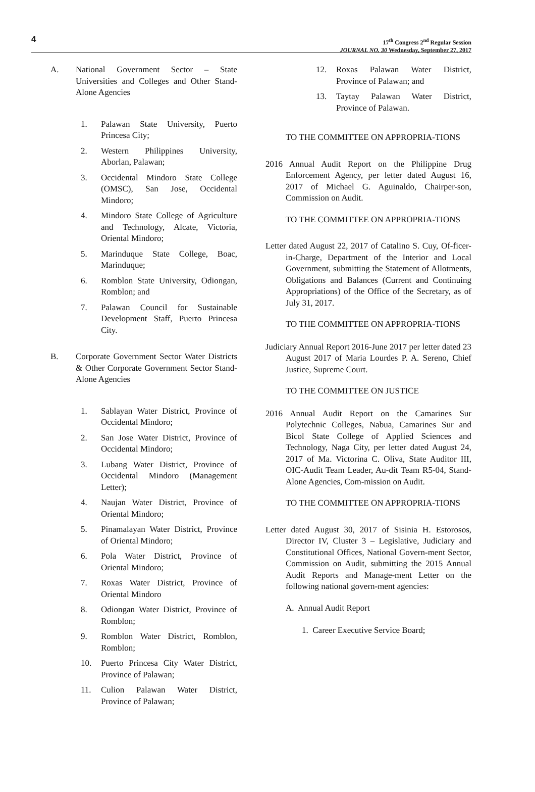4
17<sup>th</sup> Congress 2<sup>nd</sup> Regular Session
JOURNAL NO. 30 Wednesday, September 27, 2017
A. National Government Sector – State Universities and Colleges and Other Stand-Alone Agencies
1. Palawan State University, Puerto Princesa City;
2. Western Philippines University, Aborlan, Palawan;
3. Occidental Mindoro State College (OMSC), San Jose, Occidental Mindoro;
4. Mindoro State College of Agriculture and Technology, Alcate, Victoria, Oriental Mindoro;
5. Marinduque State College, Boac, Marinduque;
6. Romblon State University, Odiongan, Romblon; and
7. Palawan Council for Sustainable Development Staff, Puerto Princesa City.
B. Corporate Government Sector Water Districts & Other Corporate Government Sector Stand-Alone Agencies
1. Sablayan Water District, Province of Occidental Mindoro;
2. San Jose Water District, Province of Occidental Mindoro;
3. Lubang Water District, Province of Occidental Mindoro (Management Letter);
4. Naujan Water District, Province of Oriental Mindoro;
5. Pinamalayan Water District, Province of Oriental Mindoro;
6. Pola Water District, Province of Oriental Mindoro;
7. Roxas Water District, Province of Oriental Mindoro
8. Odiongan Water District, Province of Romblon;
9. Romblon Water District, Romblon, Romblon;
10. Puerto Princesa City Water District, Province of Palawan;
11. Culion Palawan Water District, Province of Palawan;
12. Roxas Palawan Water District, Province of Palawan; and
13. Taytay Palawan Water District, Province of Palawan.
TO THE COMMITTEE ON APPROPRIA-TIONS
2016 Annual Audit Report on the Philippine Drug Enforcement Agency, per letter dated August 16, 2017 of Michael G. Aguinaldo, Chairper-son, Commission on Audit.
TO THE COMMITTEE ON APPROPRIA-TIONS
Letter dated August 22, 2017 of Catalino S. Cuy, Of-ficer-in-Charge, Department of the Interior and Local Government, submitting the Statement of Allotments, Obligations and Balances (Current and Continuing Appropriations) of the Office of the Secretary, as of July 31, 2017.
TO THE COMMITTEE ON APPROPRIA-TIONS
Judiciary Annual Report 2016-June 2017 per letter dated 23 August 2017 of Maria Lourdes P. A. Sereno, Chief Justice, Supreme Court.
TO THE COMMITTEE ON JUSTICE
2016 Annual Audit Report on the Camarines Sur Polytechnic Colleges, Nabua, Camarines Sur and Bicol State College of Applied Sciences and Technology, Naga City, per letter dated August 24, 2017 of Ma. Victorina C. Oliva, State Auditor III, OIC-Audit Team Leader, Au-dit Team R5-04, Stand-Alone Agencies, Com-mission on Audit.
TO THE COMMITTEE ON APPROPRIA-TIONS
Letter dated August 30, 2017 of Sisinia H. Estorosos, Director IV, Cluster 3 – Legislative, Judiciary and Constitutional Offices, National Govern-ment Sector, Commission on Audit, submitting the 2015 Annual Audit Reports and Manage-ment Letter on the following national govern-ment agencies:
A. Annual Audit Report
1. Career Executive Service Board;